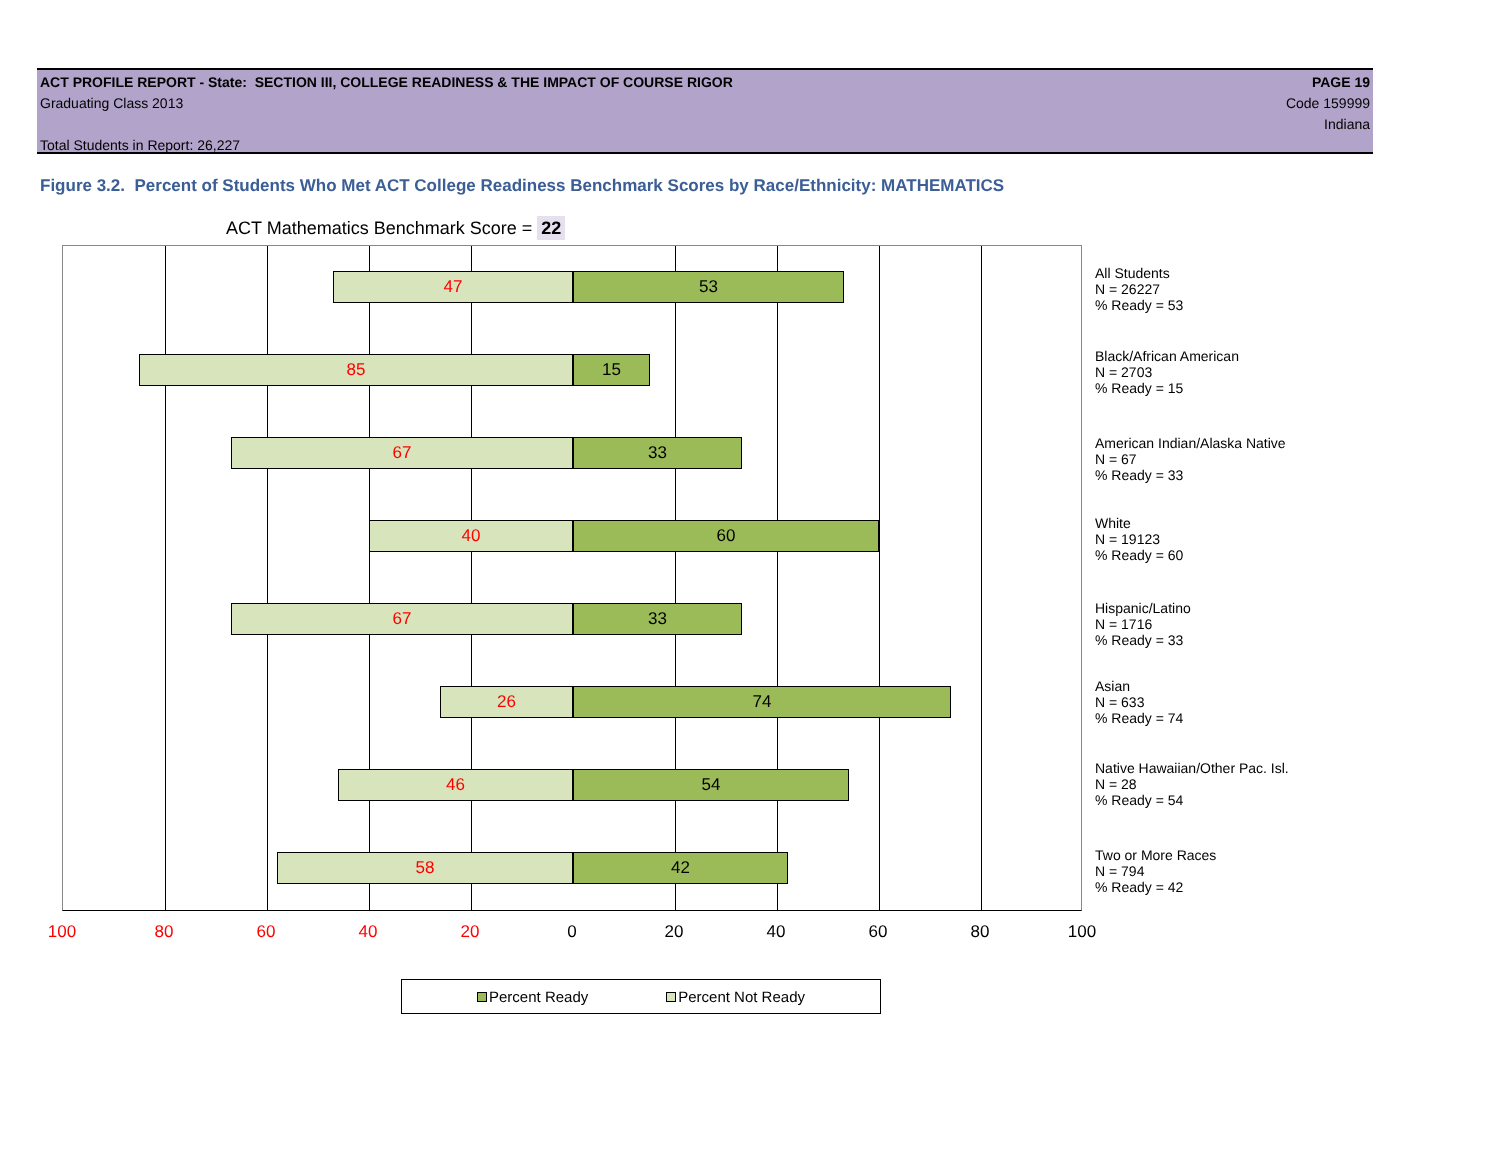ACT PROFILE REPORT - State: SECTION III, COLLEGE READINESS & THE IMPACT OF COURSE RIGOR PAGE 19
Graduating Class 2013 Code 159999
Indiana
Total Students in Report: 26,227
Figure 3.2. Percent of Students Who Met ACT College Readiness Benchmark Scores by Race/Ethnicity: MATHEMATICS
ACT Mathematics Benchmark Score = 22
47 53
85 15
67 33
40 60
67 33
26 74
46 54
58 42
100 80 60 40 20 0 20 40 60 80 100
All Students
N = 26227
% Ready = 53
Black/African American
N = 2703
% Ready = 15
American Indian/Alaska Native
N = 67
% Ready = 33
White
N = 19123
% Ready = 60
Hispanic/Latino
N = 1716
% Ready = 33
Asian
N = 633
% Ready = 74
Native Hawaiian/Other Pac. Isl.
N = 28
% Ready = 54
Two or More Races
N = 794
% Ready = 42
Percent Ready Percent Not Ready